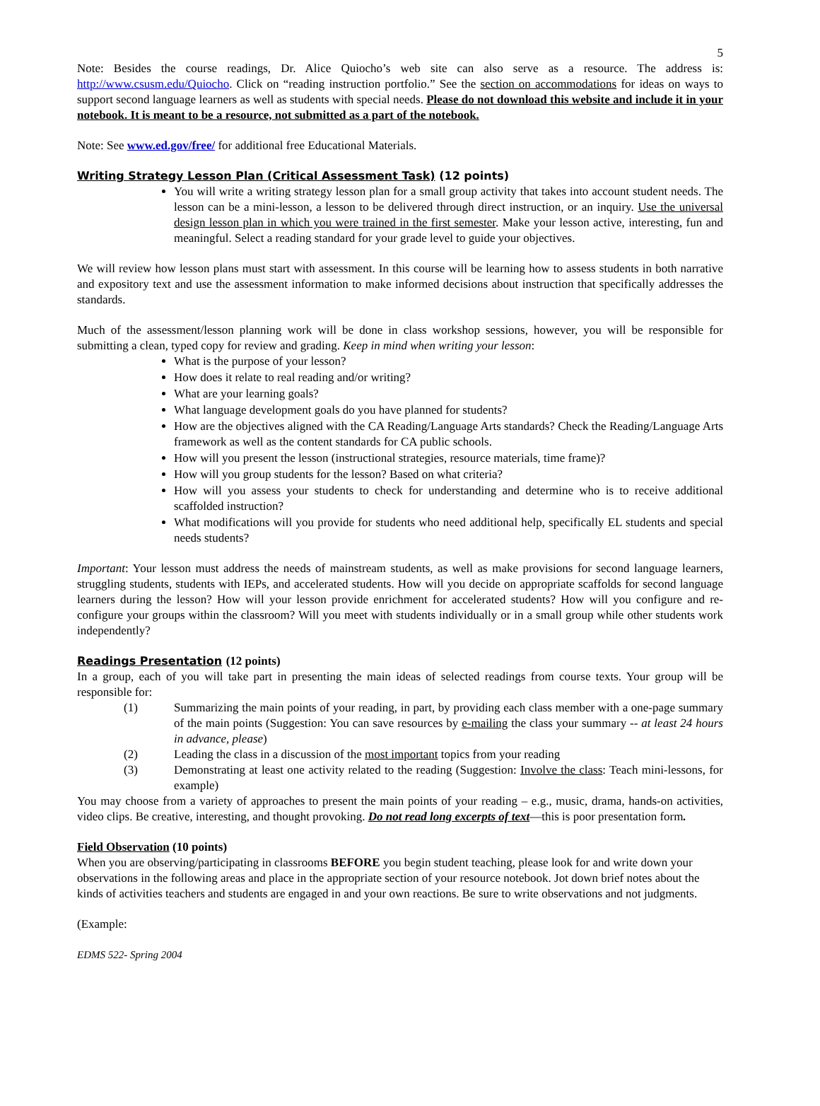5
Note: Besides the course readings, Dr. Alice Quiocho’s web site can also serve as a resource. The address is: http://www.csusm.edu/Quiocho. Click on “reading instruction portfolio.” See the section on accommodations for ideas on ways to support second language learners as well as students with special needs. Please do not download this website and include it in your notebook. It is meant to be a resource, not submitted as a part of the notebook.
Note: See www.ed.gov/free/ for additional free Educational Materials.
Writing Strategy Lesson Plan (Critical Assessment Task) (12 points)
You will write a writing strategy lesson plan for a small group activity that takes into account student needs. The lesson can be a mini-lesson, a lesson to be delivered through direct instruction, or an inquiry. Use the universal design lesson plan in which you were trained in the first semester. Make your lesson active, interesting, fun and meaningful. Select a reading standard for your grade level to guide your objectives.
We will review how lesson plans must start with assessment. In this course will be learning how to assess students in both narrative and expository text and use the assessment information to make informed decisions about instruction that specifically addresses the standards.
Much of the assessment/lesson planning work will be done in class workshop sessions, however, you will be responsible for submitting a clean, typed copy for review and grading. Keep in mind when writing your lesson:
What is the purpose of your lesson?
How does it relate to real reading and/or writing?
What are your learning goals?
What language development goals do you have planned for students?
How are the objectives aligned with the CA Reading/Language Arts standards? Check the Reading/Language Arts framework as well as the content standards for CA public schools.
How will you present the lesson (instructional strategies, resource materials, time frame)?
How will you group students for the lesson? Based on what criteria?
How will you assess your students to check for understanding and determine who is to receive additional scaffolded instruction?
What modifications will you provide for students who need additional help, specifically EL students and special needs students?
Important: Your lesson must address the needs of mainstream students, as well as make provisions for second language learners, struggling students, students with IEPs, and accelerated students. How will you decide on appropriate scaffolds for second language learners during the lesson? How will your lesson provide enrichment for accelerated students? How will you configure and re-configure your groups within the classroom? Will you meet with students individually or in a small group while other students work independently?
Readings Presentation (12 points)
In a group, each of you will take part in presenting the main ideas of selected readings from course texts. Your group will be responsible for:
(1) Summarizing the main points of your reading, in part, by providing each class member with a one-page summary of the main points (Suggestion: You can save resources by e-mailing the class your summary -- at least 24 hours in advance, please)
(2) Leading the class in a discussion of the most important topics from your reading
(3) Demonstrating at least one activity related to the reading (Suggestion: Involve the class: Teach mini-lessons, for example)
You may choose from a variety of approaches to present the main points of your reading – e.g., music, drama, hands-on activities, video clips. Be creative, interesting, and thought provoking. Do not read long excerpts of text—this is poor presentation form.
Field Observation (10 points)
When you are observing/participating in classrooms BEFORE you begin student teaching, please look for and write down your observations in the following areas and place in the appropriate section of your resource notebook. Jot down brief notes about the kinds of activities teachers and students are engaged in and your own reactions. Be sure to write observations and not judgments.
(Example:
EDMS 522- Spring 2004